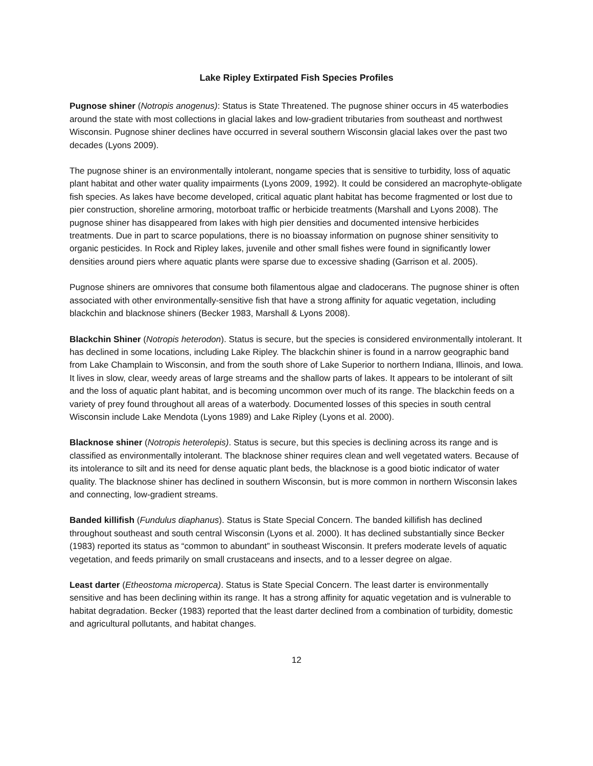Lake Ripley Extirpated Fish Species Profiles
Pugnose shiner (Notropis anogenus): Status is State Threatened. The pugnose shiner occurs in 45 waterbodies around the state with most collections in glacial lakes and low-gradient tributaries from southeast and northwest Wisconsin. Pugnose shiner declines have occurred in several southern Wisconsin glacial lakes over the past two decades (Lyons 2009).
The pugnose shiner is an environmentally intolerant, nongame species that is sensitive to turbidity, loss of aquatic plant habitat and other water quality impairments (Lyons 2009, 1992). It could be considered an macrophyte-obligate fish species. As lakes have become developed, critical aquatic plant habitat has become fragmented or lost due to pier construction, shoreline armoring, motorboat traffic or herbicide treatments (Marshall and Lyons 2008). The pugnose shiner has disappeared from lakes with high pier densities and documented intensive herbicides treatments. Due in part to scarce populations, there is no bioassay information on pugnose shiner sensitivity to organic pesticides. In Rock and Ripley lakes, juvenile and other small fishes were found in significantly lower densities around piers where aquatic plants were sparse due to excessive shading (Garrison et al. 2005).
Pugnose shiners are omnivores that consume both filamentous algae and cladocerans. The pugnose shiner is often associated with other environmentally-sensitive fish that have a strong affinity for aquatic vegetation, including blackchin and blacknose shiners (Becker 1983, Marshall & Lyons 2008).
Blackchin Shiner (Notropis heterodon). Status is secure, but the species is considered environmentally intolerant. It has declined in some locations, including Lake Ripley. The blackchin shiner is found in a narrow geographic band from Lake Champlain to Wisconsin, and from the south shore of Lake Superior to northern Indiana, Illinois, and Iowa. It lives in slow, clear, weedy areas of large streams and the shallow parts of lakes. It appears to be intolerant of silt and the loss of aquatic plant habitat, and is becoming uncommon over much of its range. The blackchin feeds on a variety of prey found throughout all areas of a waterbody. Documented losses of this species in south central Wisconsin include Lake Mendota (Lyons 1989) and Lake Ripley (Lyons et al. 2000).
Blacknose shiner (Notropis heterolepis). Status is secure, but this species is declining across its range and is classified as environmentally intolerant. The blacknose shiner requires clean and well vegetated waters. Because of its intolerance to silt and its need for dense aquatic plant beds, the blacknose is a good biotic indicator of water quality. The blacknose shiner has declined in southern Wisconsin, but is more common in northern Wisconsin lakes and connecting, low-gradient streams.
Banded killifish (Fundulus diaphanus). Status is State Special Concern. The banded killifish has declined throughout southeast and south central Wisconsin (Lyons et al. 2000). It has declined substantially since Becker (1983) reported its status as “common to abundant” in southeast Wisconsin. It prefers moderate levels of aquatic vegetation, and feeds primarily on small crustaceans and insects, and to a lesser degree on algae.
Least darter (Etheostoma microperca). Status is State Special Concern. The least darter is environmentally sensitive and has been declining within its range. It has a strong affinity for aquatic vegetation and is vulnerable to habitat degradation. Becker (1983) reported that the least darter declined from a combination of turbidity, domestic and agricultural pollutants, and habitat changes.
12